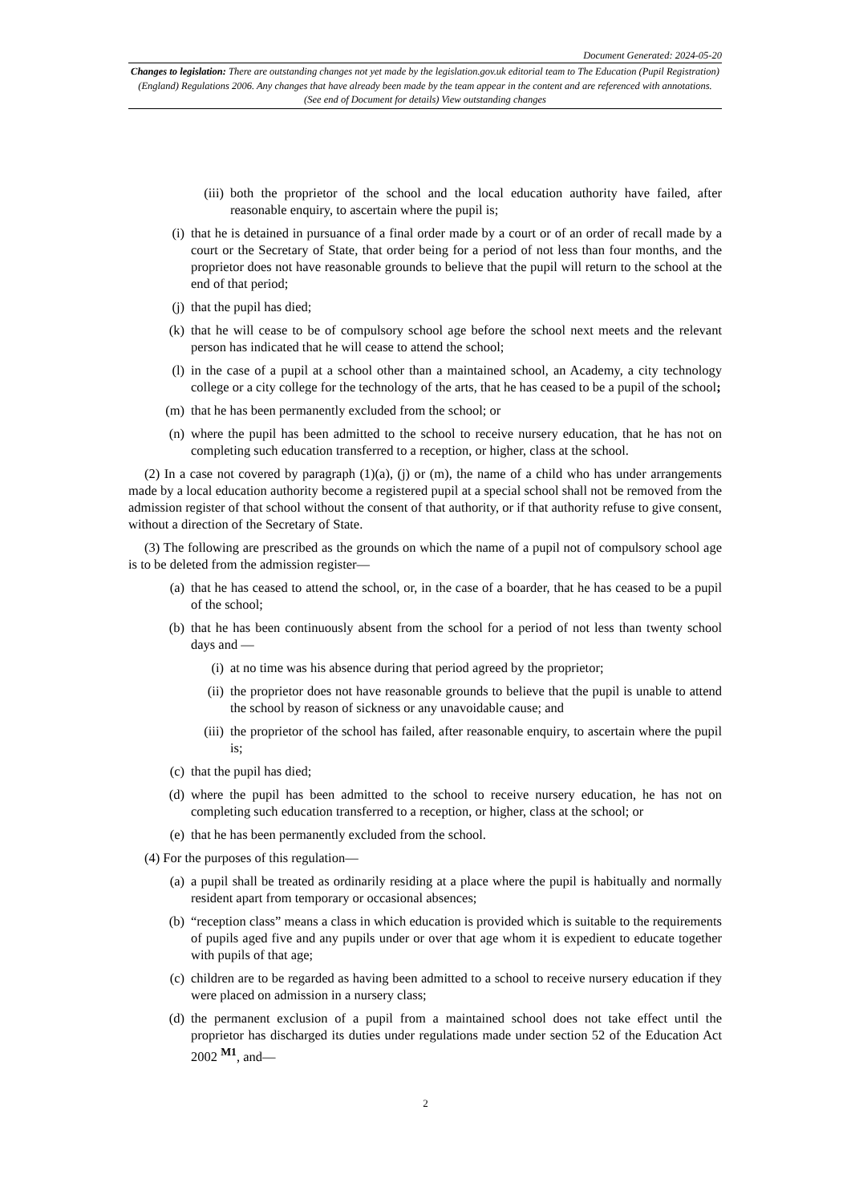Document Generated: 2024-05-20
Changes to legislation: There are outstanding changes not yet made by the legislation.gov.uk editorial team to The Education (Pupil Registration) (England) Regulations 2006. Any changes that have already been made by the team appear in the content and are referenced with annotations. (See end of Document for details) View outstanding changes
(iii) both the proprietor of the school and the local education authority have failed, after reasonable enquiry, to ascertain where the pupil is;
(i) that he is detained in pursuance of a final order made by a court or of an order of recall made by a court or the Secretary of State, that order being for a period of not less than four months, and the proprietor does not have reasonable grounds to believe that the pupil will return to the school at the end of that period;
(j) that the pupil has died;
(k) that he will cease to be of compulsory school age before the school next meets and the relevant person has indicated that he will cease to attend the school;
(l) in the case of a pupil at a school other than a maintained school, an Academy, a city technology college or a city college for the technology of the arts, that he has ceased to be a pupil of the school;
(m) that he has been permanently excluded from the school; or
(n) where the pupil has been admitted to the school to receive nursery education, that he has not on completing such education transferred to a reception, or higher, class at the school.
(2) In a case not covered by paragraph (1)(a), (j) or (m), the name of a child who has under arrangements made by a local education authority become a registered pupil at a special school shall not be removed from the admission register of that school without the consent of that authority, or if that authority refuse to give consent, without a direction of the Secretary of State.
(3) The following are prescribed as the grounds on which the name of a pupil not of compulsory school age is to be deleted from the admission register—
(a) that he has ceased to attend the school, or, in the case of a boarder, that he has ceased to be a pupil of the school;
(b) that he has been continuously absent from the school for a period of not less than twenty school days and —
(i) at no time was his absence during that period agreed by the proprietor;
(ii) the proprietor does not have reasonable grounds to believe that the pupil is unable to attend the school by reason of sickness or any unavoidable cause; and
(iii) the proprietor of the school has failed, after reasonable enquiry, to ascertain where the pupil is;
(c) that the pupil has died;
(d) where the pupil has been admitted to the school to receive nursery education, he has not on completing such education transferred to a reception, or higher, class at the school; or
(e) that he has been permanently excluded from the school.
(4) For the purposes of this regulation—
(a) a pupil shall be treated as ordinarily residing at a place where the pupil is habitually and normally resident apart from temporary or occasional absences;
(b) “reception class” means a class in which education is provided which is suitable to the requirements of pupils aged five and any pupils under or over that age whom it is expedient to educate together with pupils of that age;
(c) children are to be regarded as having been admitted to a school to receive nursery education if they were placed on admission in a nursery class;
(d) the permanent exclusion of a pupil from a maintained school does not take effect until the proprietor has discharged its duties under regulations made under section 52 of the Education Act 2002 <sup>M1</sup>, and—
2